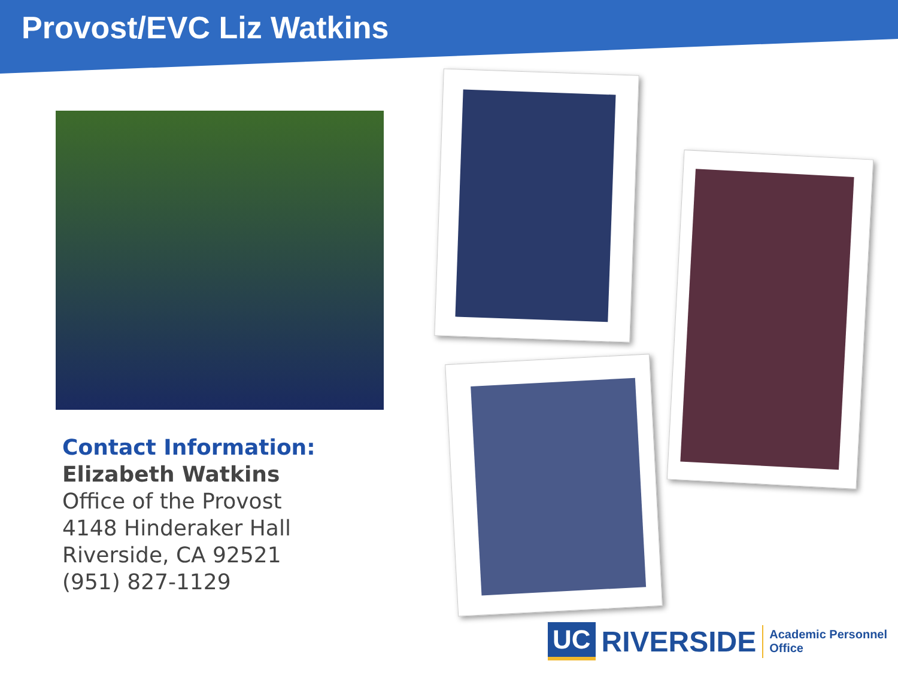Provost/EVC Liz Watkins
Contact Information:
Elizabeth Watkins
Office of the Provost
4148 Hinderaker Hall
Riverside, CA 92521
(951) 827-1129
UC RIVERSIDE Academic Personnel Office